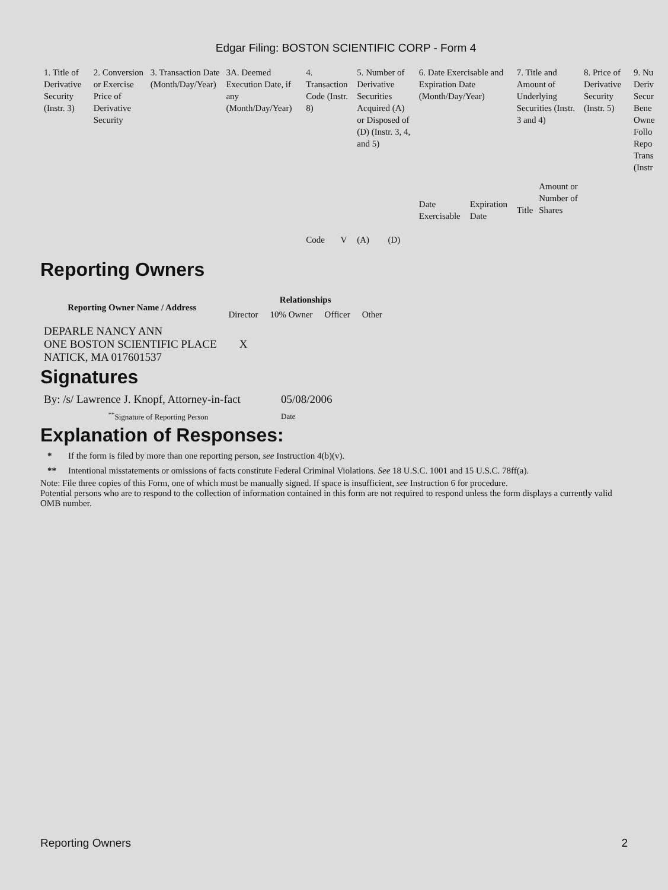Edgar Filing: BOSTON SCIENTIFIC CORP - Form 4
| 1. Title of Derivative Security (Instr. 3) | 2. Conversion or Exercise Price of Derivative Security | 3. Transaction Date (Month/Day/Year) | 3A. Deemed Execution Date, if any (Month/Day/Year) | 4. Transaction Code (Instr. 8) | | 5. Number of Derivative Securities Acquired (A) or Disposed of (D) (Instr. 3, 4, and 5) | | 6. Date Exercisable and Expiration Date (Month/Day/Year) | | 7. Title and Amount of Underlying Securities (Instr. 3 and 4) | | 8. Price of Derivative Security (Instr. 5) | 9. Nu Deriv Secur Bene Owne Follo Repo Trans (Instr |
| --- | --- | --- | --- | --- | --- | --- | --- | --- | --- | --- | --- | --- | --- |
| | | | | Code | V | (A) | (D) | Date Exercisable | Expiration Date | Title | Amount or Number of Shares | | |
Reporting Owners
| Reporting Owner Name / Address | Relationships | | | |
| --- | --- | --- | --- | --- |
| | Director | 10% Owner | Officer | Other |
| DEPARLE NANCY ANN ONE BOSTON SCIENTIFIC PLACE NATICK, MA 017601537 | X | | | |
Signatures
| By: /s/ Lawrence J. Knopf, Attorney-in-fact | 05/08/2006 |
| <sup>**</sup> Signature of Reporting Person | Date |
Explanation of Responses:
| * | If the form is filed by more than one reporting person, see Instruction 4(b)(v). |
| ** | Intentional misstatements or omissions of facts constitute Federal Criminal Violations. See 18 U.S.C. 1001 and 15 U.S.C. 78ff(a). |
Note: File three copies of this Form, one of which must be manually signed. If space is insufficient, see Instruction 6 for procedure.
Potential persons who are to respond to the collection of information contained in this form are not required to respond unless the form displays a currently valid OMB number.
Reporting Owners 2